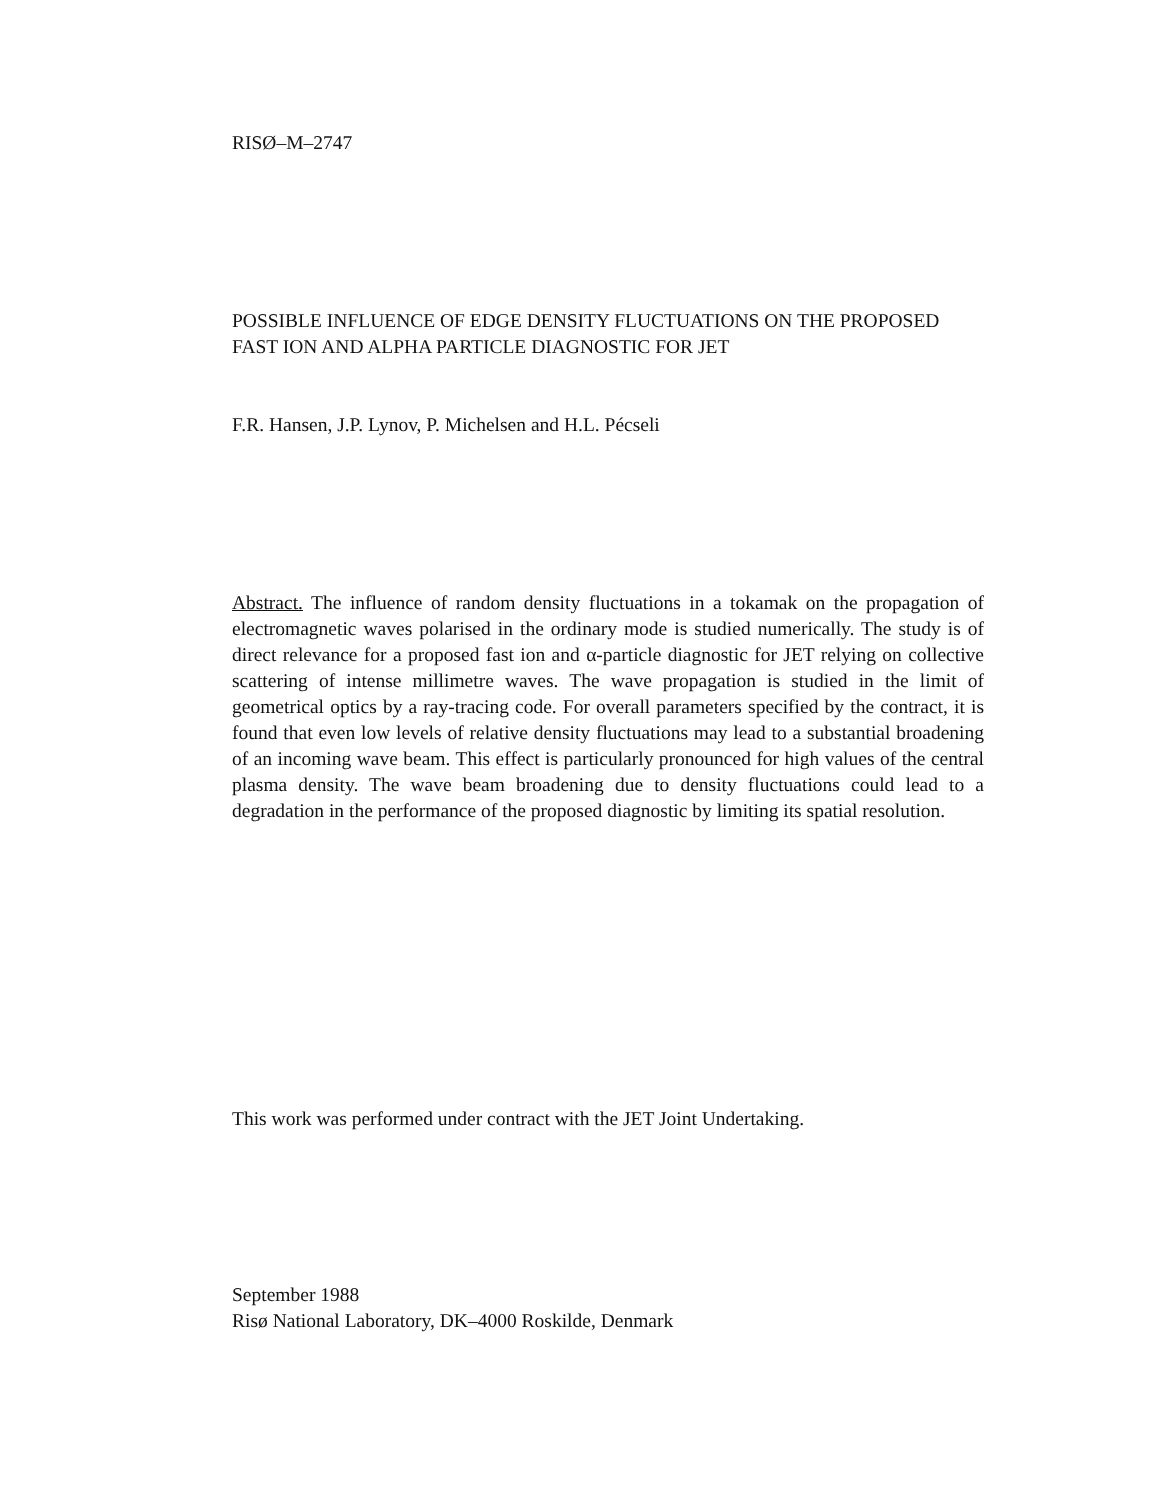RISØ–M–2747
POSSIBLE INFLUENCE OF EDGE DENSITY FLUCTUATIONS ON THE PROPOSED FAST ION AND ALPHA PARTICLE DIAGNOSTIC FOR JET
F.R. Hansen, J.P. Lynov, P. Michelsen and H.L. Pécseli
Abstract. The influence of random density fluctuations in a tokamak on the propagation of electromagnetic waves polarised in the ordinary mode is studied numerically. The study is of direct relevance for a proposed fast ion and α-particle diagnostic for JET relying on collective scattering of intense millimetre waves. The wave propagation is studied in the limit of geometrical optics by a ray-tracing code. For overall parameters specified by the contract, it is found that even low levels of relative density fluctuations may lead to a substantial broadening of an incoming wave beam. This effect is particularly pronounced for high values of the central plasma density. The wave beam broadening due to density fluctuations could lead to a degradation in the performance of the proposed diagnostic by limiting its spatial resolution.
This work was performed under contract with the JET Joint Undertaking.
September 1988
Risø National Laboratory, DK–4000 Roskilde, Denmark